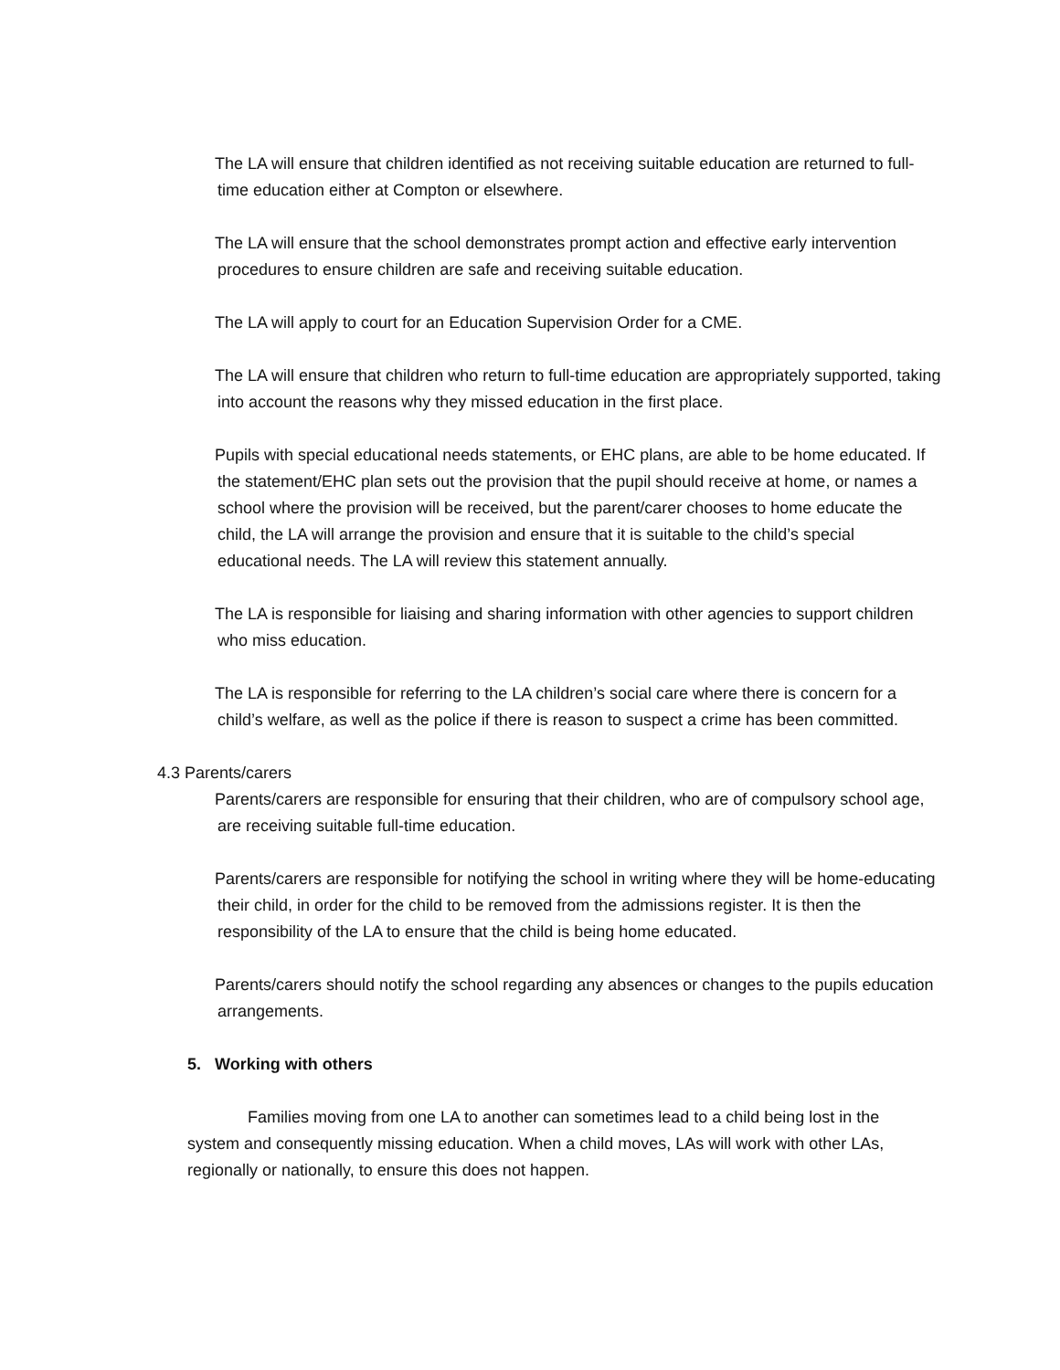The LA will ensure that children identified as not receiving suitable education are returned to full-time education either at Compton or elsewhere.
The LA will ensure that the school demonstrates prompt action and effective early intervention procedures to ensure children are safe and receiving suitable education.
The LA will apply to court for an Education Supervision Order for a CME.
The LA will ensure that children who return to full-time education are appropriately supported, taking into account the reasons why they missed education in the first place.
Pupils with special educational needs statements, or EHC plans, are able to be home educated. If the statement/EHC plan sets out the provision that the pupil should receive at home, or names a school where the provision will be received, but the parent/carer chooses to home educate the child, the LA will arrange the provision and ensure that it is suitable to the child’s special educational needs. The LA will review this statement annually.
The LA is responsible for liaising and sharing information with other agencies to support children who miss education.
The LA is responsible for referring to the LA children’s social care where there is concern for a child’s welfare, as well as the police if there is reason to suspect a crime has been committed.
4.3 Parents/carers
Parents/carers are responsible for ensuring that their children, who are of compulsory school age, are receiving suitable full-time education.
Parents/carers are responsible for notifying the school in writing where they will be home-educating their child, in order for the child to be removed from the admissions register. It is then the responsibility of the LA to ensure that the child is being home educated.
Parents/carers should notify the school regarding any absences or changes to the pupils education arrangements.
5. Working with others
Families moving from one LA to another can sometimes lead to a child being lost in the system and consequently missing education. When a child moves, LAs will work with other LAs, regionally or nationally, to ensure this does not happen.